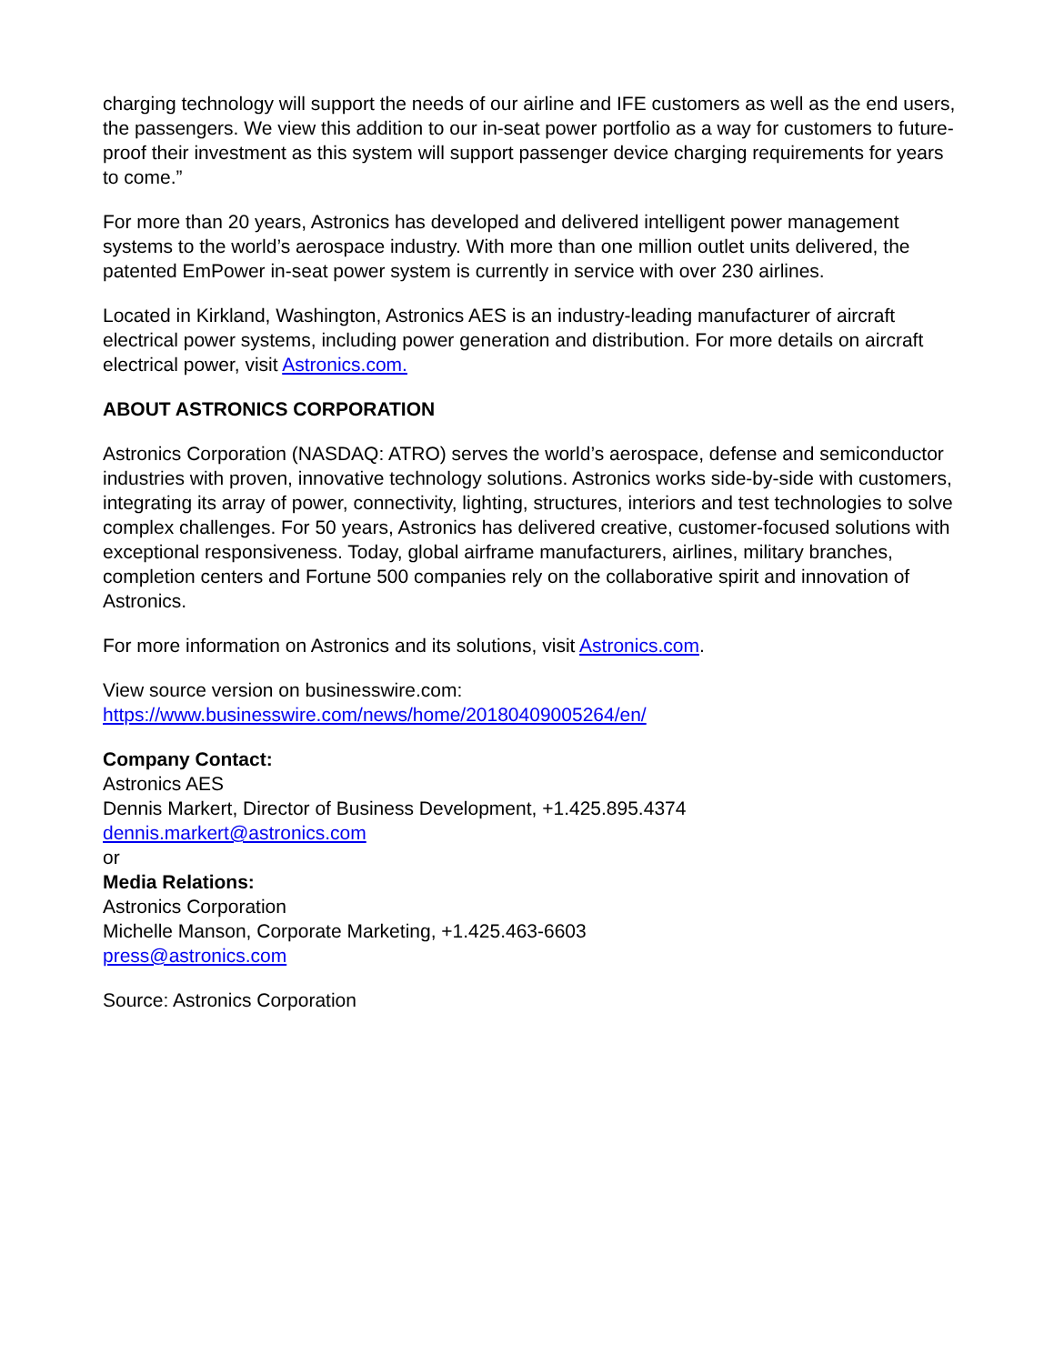charging technology will support the needs of our airline and IFE customers as well as the end users, the passengers. We view this addition to our in-seat power portfolio as a way for customers to future-proof their investment as this system will support passenger device charging requirements for years to come.”
For more than 20 years, Astronics has developed and delivered intelligent power management systems to the world’s aerospace industry. With more than one million outlet units delivered, the patented EmPower in-seat power system is currently in service with over 230 airlines.
Located in Kirkland, Washington, Astronics AES is an industry-leading manufacturer of aircraft electrical power systems, including power generation and distribution. For more details on aircraft electrical power, visit Astronics.com.
ABOUT ASTRONICS CORPORATION
Astronics Corporation (NASDAQ: ATRO) serves the world’s aerospace, defense and semiconductor industries with proven, innovative technology solutions. Astronics works side-by-side with customers, integrating its array of power, connectivity, lighting, structures, interiors and test technologies to solve complex challenges. For 50 years, Astronics has delivered creative, customer-focused solutions with exceptional responsiveness. Today, global airframe manufacturers, airlines, military branches, completion centers and Fortune 500 companies rely on the collaborative spirit and innovation of Astronics.
For more information on Astronics and its solutions, visit Astronics.com.
View source version on businesswire.com:
https://www.businesswire.com/news/home/20180409005264/en/
Company Contact:
Astronics AES
Dennis Markert, Director of Business Development, +1.425.895.4374
dennis.markert@astronics.com
or
Media Relations:
Astronics Corporation
Michelle Manson, Corporate Marketing, +1.425.463-6603
press@astronics.com
Source: Astronics Corporation